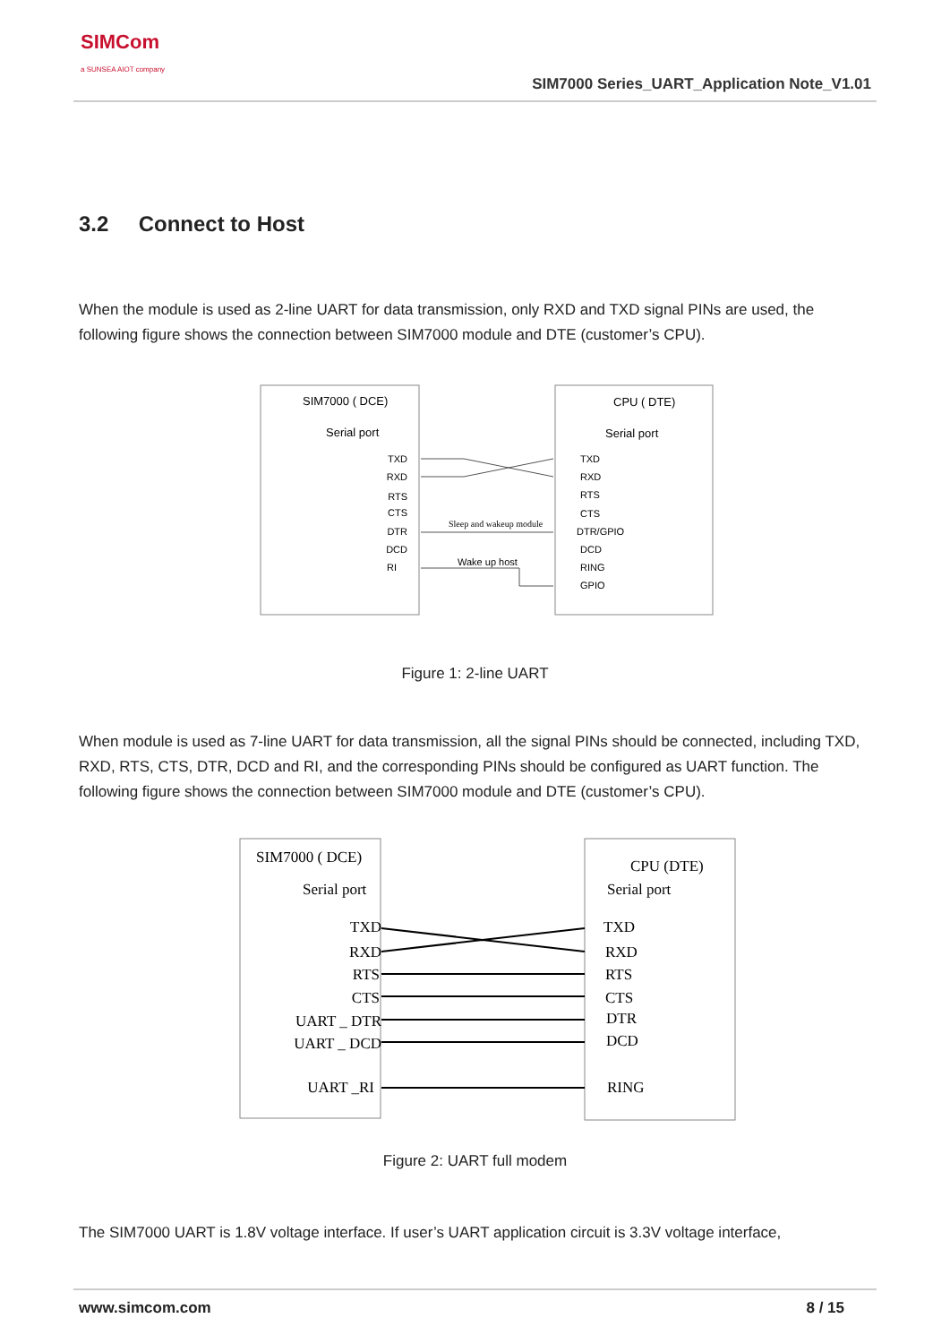SIMCom
a SUNSEA AIOT company
SIM7000 Series_UART_Application Note_V1.01
3.2 Connect to Host
When the module is used as 2-line UART for data transmission, only RXD and TXD signal PINs are used, the following figure shows the connection between SIM7000 module and DTE (customer’s CPU).
SIM7000 ( DCE)
Serial port
CPU ( DTE)
Serial port
TXD
RXD
RTS
CTS
DTR
DCD
RI
TXD
RXD
RTS
CTS
DTR/GPIO
DCD
RING
GPIO
Sleep and wakeup module
Wake up host
Figure 1: 2-line UART
When module is used as 7-line UART for data transmission, all the signal PINs should be connected, including TXD, RXD, RTS, CTS, DTR, DCD and RI, and the corresponding PINs should be configured as UART function. The following figure shows the connection between SIM7000 module and DTE (customer’s CPU).
SIM7000 ( DCE)
Serial port
CPU (DTE)
Serial port
TXD
RXD
RTS
CTS
UART _ DTR
UART _ DCD
UART _RI
TXD
RXD
RTS
CTS
DTR
DCD
RING
Figure 2: UART full modem
The SIM7000 UART is 1.8V voltage interface. If user’s UART application circuit is 3.3V voltage interface,
www.simcom.com 8 / 15